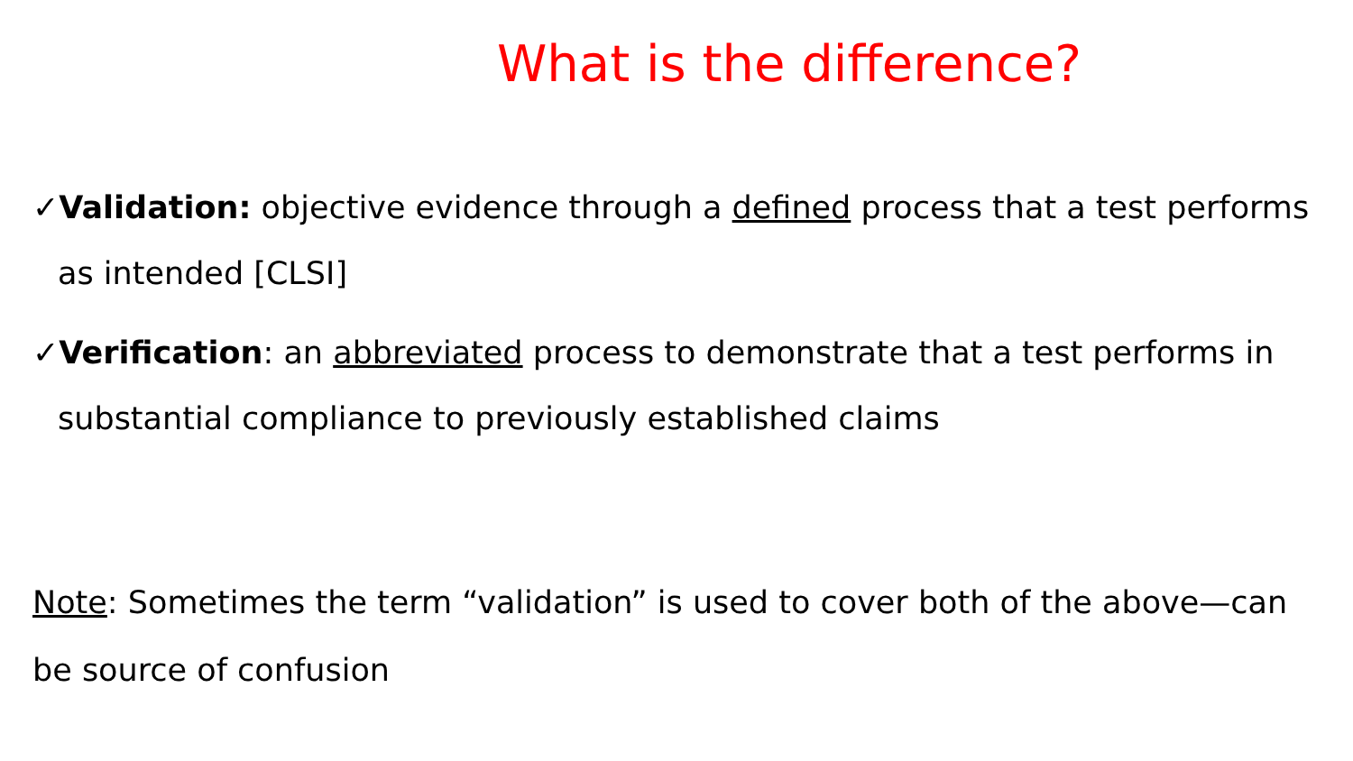What is the difference?
✓Validation: objective evidence through a defined process that a test performs as intended [CLSI]
✓Verification: an abbreviated process to demonstrate that a test performs in substantial compliance to previously established claims
Note: Sometimes the term “validation” is used to cover both of the above—can be source of confusion